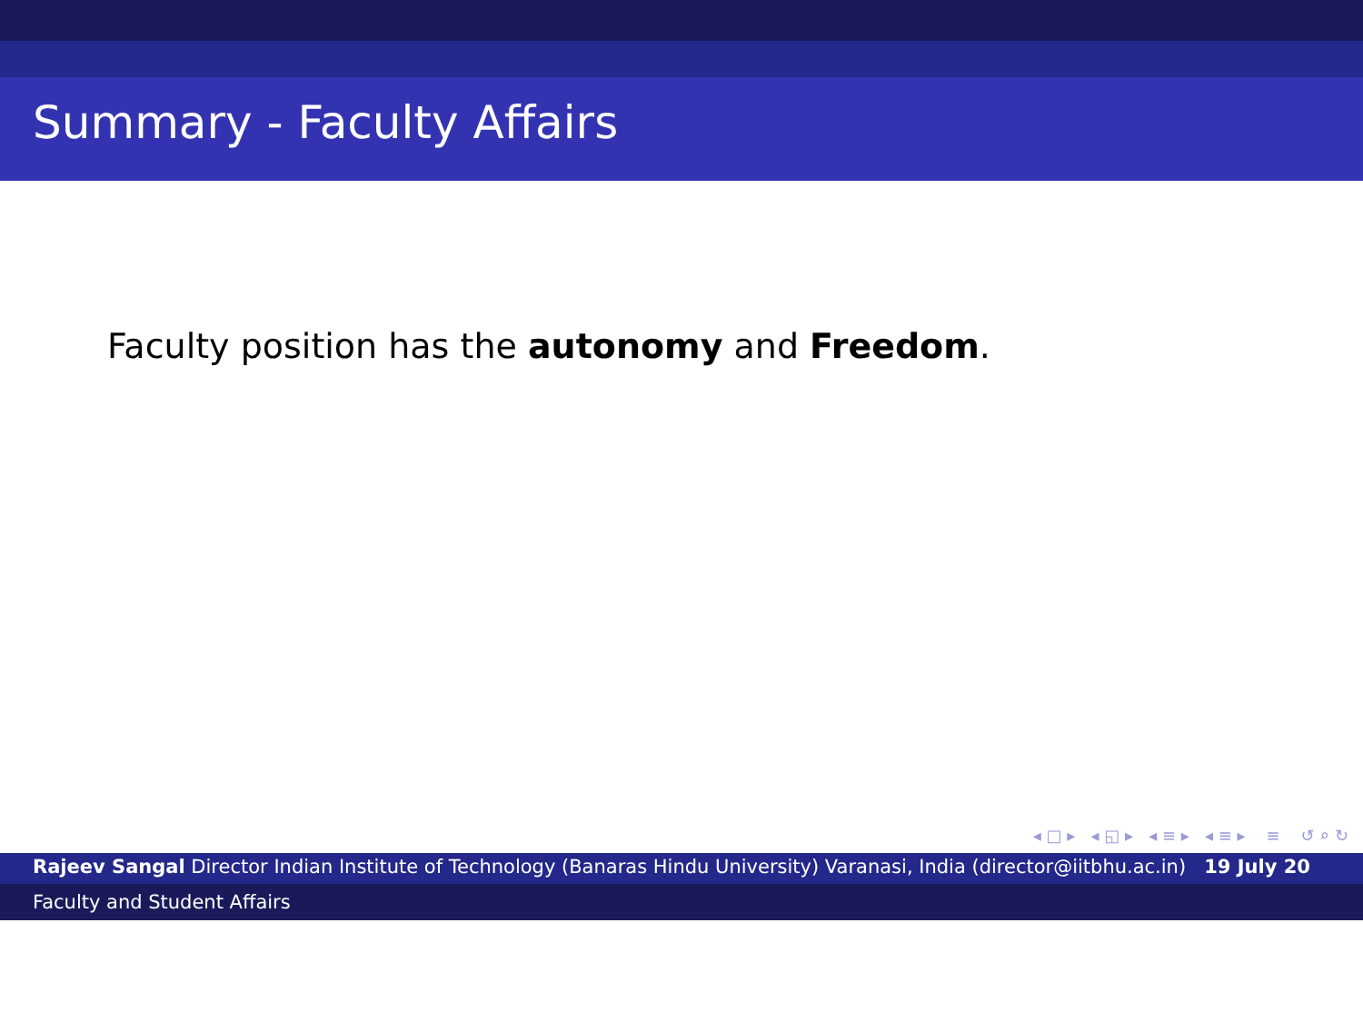Summary - Faculty Affairs
Faculty position has the autonomy and Freedom.
◂ □ ▸ ◂ ◱ ▸ ◂ ≡ ▸ ◂ ≡ ▸ ≡ ↺ ⌕ ↻
Rajeev Sangal Director Indian Institute of Technology (Banaras Hindu University) Varanasi, India (director@iitbhu.ac.in) 19 July 20
Faculty and Student Affairs